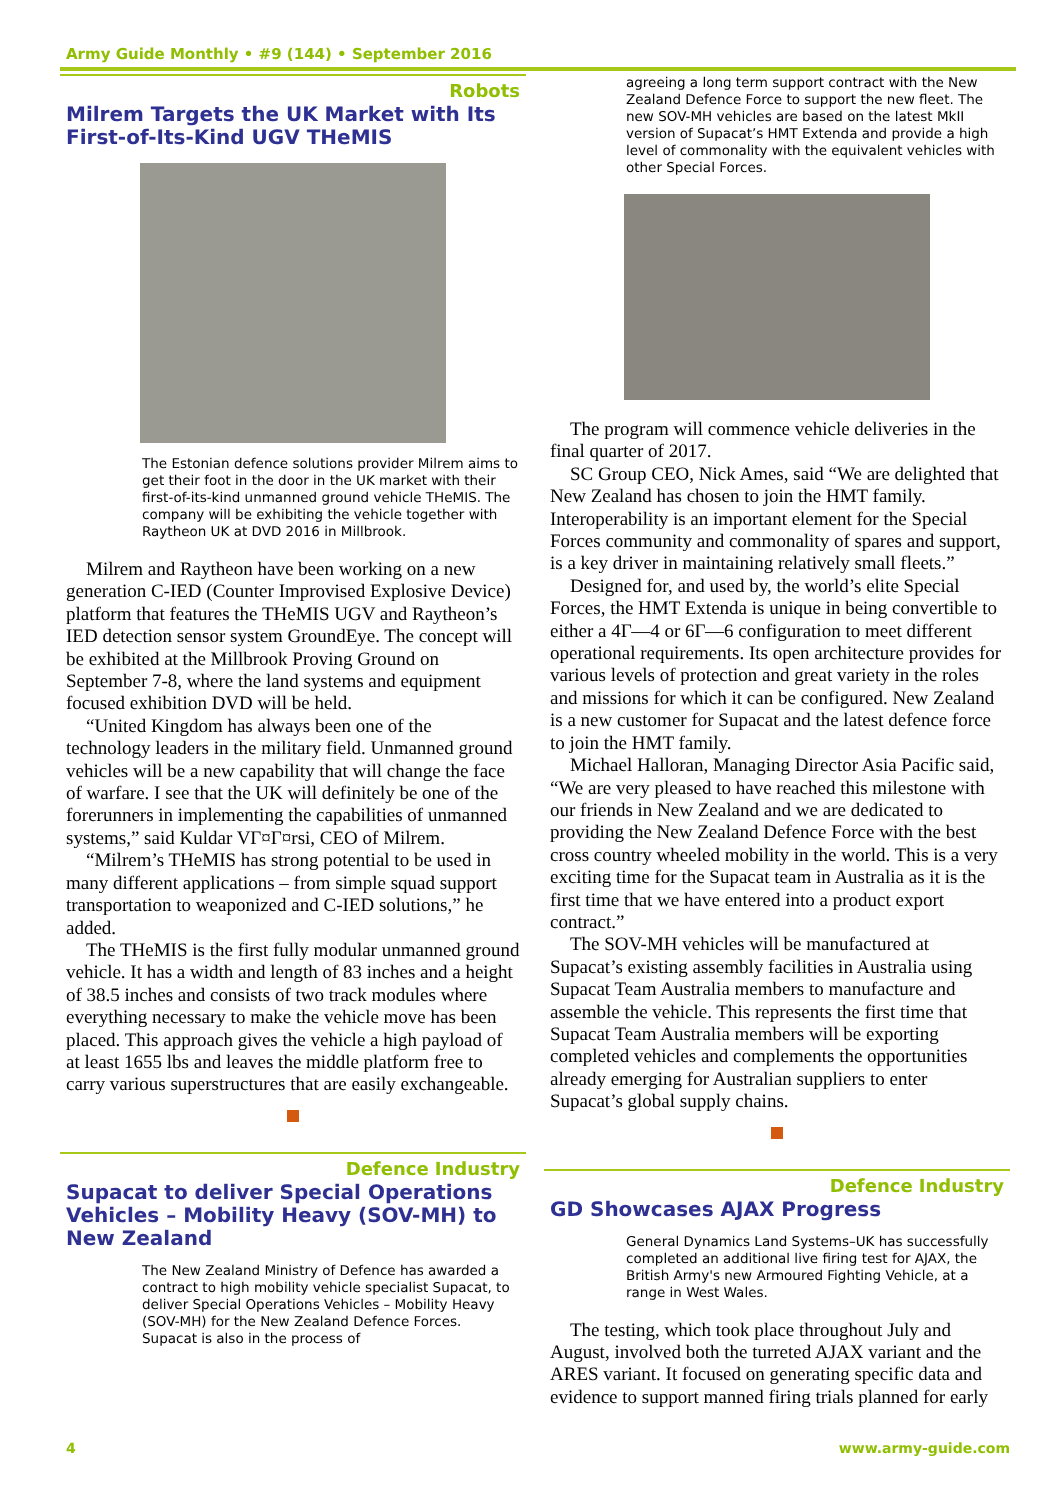Army Guide Monthly • #9 (144) • September 2016
Robots
Milrem Targets the UK Market with Its First-of-Its-Kind UGV THeMIS
The Estonian defence solutions provider Milrem aims to get their foot in the door in the UK market with their first-of-its-kind unmanned ground vehicle THeMIS. The company will be exhibiting the vehicle together with Raytheon UK at DVD 2016 in Millbrook.
Milrem and Raytheon have been working on a new generation C-IED (Counter Improvised Explosive Device) platform that features the THeMIS UGV and Raytheon’s IED detection sensor system GroundEye. The concept will be exhibited at the Millbrook Proving Ground on September 7-8, where the land systems and equipment focused exhibition DVD will be held.
“United Kingdom has always been one of the technology leaders in the military field. Unmanned ground vehicles will be a new capability that will change the face of warfare. I see that the UK will definitely be one of the forerunners in implementing the capabilities of unmanned systems,” said Kuldar VГ¤Г¤rsi, CEO of Milrem.
“Milrem’s THeMIS has strong potential to be used in many different applications – from simple squad support transportation to weaponized and C-IED solutions,” he added.
The THeMIS is the first fully modular unmanned ground vehicle. It has a width and length of 83 inches and a height of 38.5 inches and consists of two track modules where everything necessary to make the vehicle move has been placed. This approach gives the vehicle a high payload of at least 1655 lbs and leaves the middle platform free to carry various superstructures that are easily exchangeable.
Defence Industry
Supacat to deliver Special Operations Vehicles – Mobility Heavy (SOV-MH) to New Zealand
The New Zealand Ministry of Defence has awarded a contract to high mobility vehicle specialist Supacat, to deliver Special Operations Vehicles – Mobility Heavy (SOV-MH) for the New Zealand Defence Forces. Supacat is also in the process of
agreeing a long term support contract with the New Zealand Defence Force to support the new fleet. The new SOV-MH vehicles are based on the latest MkII version of Supacat’s HMT Extenda and provide a high level of commonality with the equivalent vehicles with other Special Forces.
The program will commence vehicle deliveries in the final quarter of 2017.
SC Group CEO, Nick Ames, said “We are delighted that New Zealand has chosen to join the HMT family. Interoperability is an important element for the Special Forces community and commonality of spares and support, is a key driver in maintaining relatively small fleets.”
Designed for, and used by, the world’s elite Special Forces, the HMT Extenda is unique in being convertible to either a 4Г—4 or 6Г—6 configuration to meet different operational requirements. Its open architecture provides for various levels of protection and great variety in the roles and missions for which it can be configured. New Zealand is a new customer for Supacat and the latest defence force to join the HMT family.
Michael Halloran, Managing Director Asia Pacific said, “We are very pleased to have reached this milestone with our friends in New Zealand and we are dedicated to providing the New Zealand Defence Force with the best cross country wheeled mobility in the world. This is a very exciting time for the Supacat team in Australia as it is the first time that we have entered into a product export contract.”
The SOV-MH vehicles will be manufactured at Supacat’s existing assembly facilities in Australia using Supacat Team Australia members to manufacture and assemble the vehicle. This represents the first time that Supacat Team Australia members will be exporting completed vehicles and complements the opportunities already emerging for Australian suppliers to enter Supacat’s global supply chains.
Defence Industry
GD Showcases AJAX Progress
General Dynamics Land Systems–UK has successfully completed an additional live firing test for AJAX, the British Army's new Armoured Fighting Vehicle, at a range in West Wales.
The testing, which took place throughout July and August, involved both the turreted AJAX variant and the ARES variant. It focused on generating specific data and evidence to support manned firing trials planned for early
4 www.army-guide.com